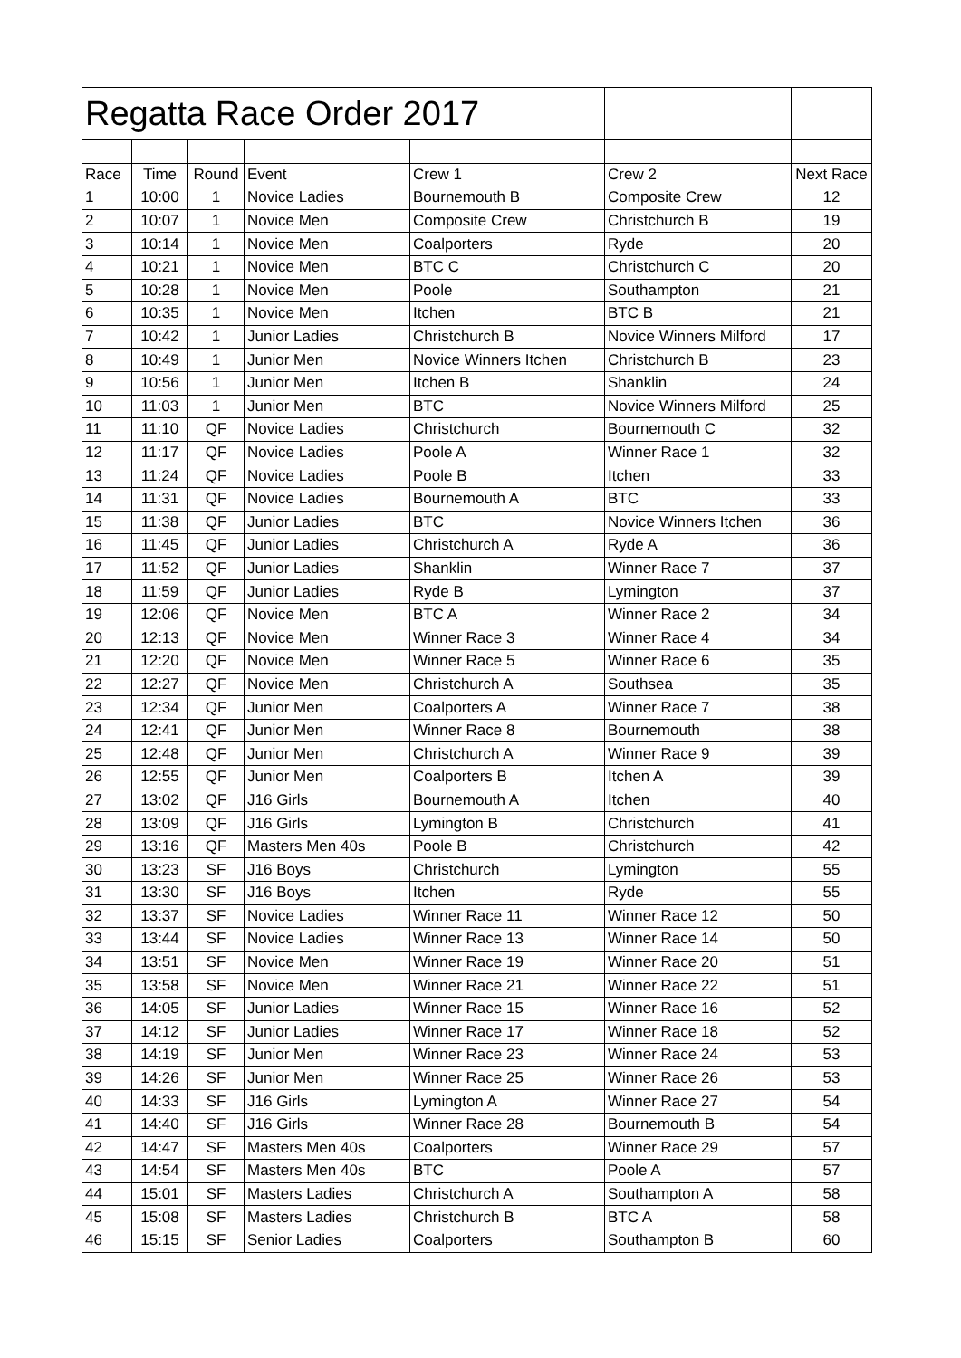| Regatta Race Order 2017 | | | | | | |
| Race | Time | Round | Event | Crew 1 | Crew 2 | Next Race |
| 1 | 10:00 | 1 | Novice Ladies | Bournemouth B | Composite Crew | 12 |
| 2 | 10:07 | 1 | Novice Men | Composite Crew | Christchurch B | 19 |
| 3 | 10:14 | 1 | Novice Men | Coalporters | Ryde | 20 |
| 4 | 10:21 | 1 | Novice Men | BTC C | Christchurch C | 20 |
| 5 | 10:28 | 1 | Novice Men | Poole | Southampton | 21 |
| 6 | 10:35 | 1 | Novice Men | Itchen | BTC B | 21 |
| 7 | 10:42 | 1 | Junior Ladies | Christchurch B | Novice Winners Milford | 17 |
| 8 | 10:49 | 1 | Junior Men | Novice Winners Itchen | Christchurch B | 23 |
| 9 | 10:56 | 1 | Junior Men | Itchen B | Shanklin | 24 |
| 10 | 11:03 | 1 | Junior Men | BTC | Novice Winners Milford | 25 |
| 11 | 11:10 | QF | Novice Ladies | Christchurch | Bournemouth C | 32 |
| 12 | 11:17 | QF | Novice Ladies | Poole A | Winner Race 1 | 32 |
| 13 | 11:24 | QF | Novice Ladies | Poole B | Itchen | 33 |
| 14 | 11:31 | QF | Novice Ladies | Bournemouth A | BTC | 33 |
| 15 | 11:38 | QF | Junior Ladies | BTC | Novice Winners Itchen | 36 |
| 16 | 11:45 | QF | Junior Ladies | Christchurch A | Ryde A | 36 |
| 17 | 11:52 | QF | Junior Ladies | Shanklin | Winner Race 7 | 37 |
| 18 | 11:59 | QF | Junior Ladies | Ryde B | Lymington | 37 |
| 19 | 12:06 | QF | Novice Men | BTC A | Winner Race 2 | 34 |
| 20 | 12:13 | QF | Novice Men | Winner Race 3 | Winner Race 4 | 34 |
| 21 | 12:20 | QF | Novice Men | Winner Race 5 | Winner Race 6 | 35 |
| 22 | 12:27 | QF | Novice Men | Christchurch A | Southsea | 35 |
| 23 | 12:34 | QF | Junior Men | Coalporters A | Winner Race 7 | 38 |
| 24 | 12:41 | QF | Junior Men | Winner Race 8 | Bournemouth | 38 |
| 25 | 12:48 | QF | Junior Men | Christchurch A | Winner Race 9 | 39 |
| 26 | 12:55 | QF | Junior Men | Coalporters B | Itchen A | 39 |
| 27 | 13:02 | QF | J16 Girls | Bournemouth A | Itchen | 40 |
| 28 | 13:09 | QF | J16 Girls | Lymington B | Christchurch | 41 |
| 29 | 13:16 | QF | Masters Men 40s | Poole B | Christchurch | 42 |
| 30 | 13:23 | SF | J16 Boys | Christchurch | Lymington | 55 |
| 31 | 13:30 | SF | J16 Boys | Itchen | Ryde | 55 |
| 32 | 13:37 | SF | Novice Ladies | Winner Race 11 | Winner Race 12 | 50 |
| 33 | 13:44 | SF | Novice Ladies | Winner Race 13 | Winner Race 14 | 50 |
| 34 | 13:51 | SF | Novice Men | Winner Race 19 | Winner Race 20 | 51 |
| 35 | 13:58 | SF | Novice Men | Winner Race 21 | Winner Race 22 | 51 |
| 36 | 14:05 | SF | Junior Ladies | Winner Race 15 | Winner Race 16 | 52 |
| 37 | 14:12 | SF | Junior Ladies | Winner Race 17 | Winner Race 18 | 52 |
| 38 | 14:19 | SF | Junior Men | Winner Race 23 | Winner Race 24 | 53 |
| 39 | 14:26 | SF | Junior Men | Winner Race 25 | Winner Race 26 | 53 |
| 40 | 14:33 | SF | J16 Girls | Lymington A | Winner Race 27 | 54 |
| 41 | 14:40 | SF | J16 Girls | Winner Race 28 | Bournemouth B | 54 |
| 42 | 14:47 | SF | Masters Men 40s | Coalporters | Winner Race 29 | 57 |
| 43 | 14:54 | SF | Masters Men 40s | BTC | Poole A | 57 |
| 44 | 15:01 | SF | Masters Ladies | Christchurch A | Southampton A | 58 |
| 45 | 15:08 | SF | Masters Ladies | Christchurch B | BTC A | 58 |
| 46 | 15:15 | SF | Senior Ladies | Coalporters | Southampton B | 60 |